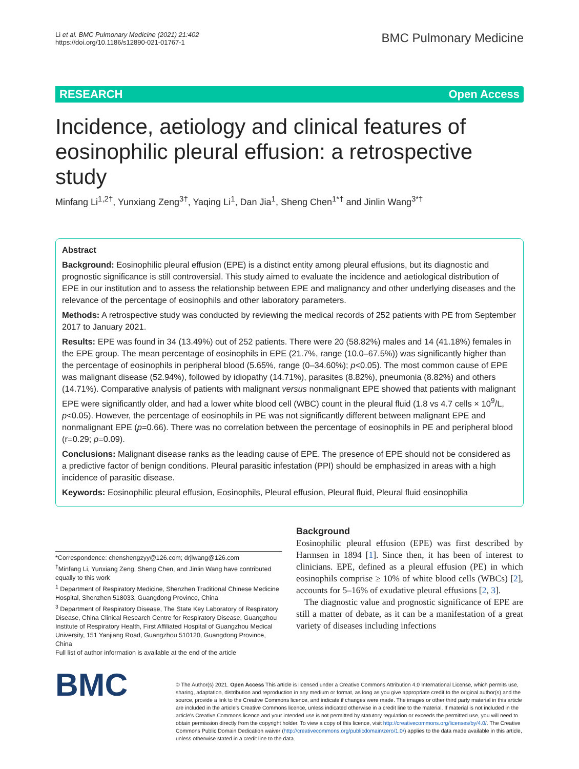Li et al. BMC Pulmonary Medicine (2021) 21:402
https://doi.org/10.1186/s12890-021-01767-1
BMC Pulmonary Medicine
RESEARCH Open Access
Incidence, aetiology and clinical features of eosinophilic pleural effusion: a retrospective study
Minfang Li<sup>1,2†</sup>, Yunxiang Zeng<sup>3†</sup>, Yaqing Li<sup>1</sup>, Dan Jia<sup>1</sup>, Sheng Chen<sup>1*†</sup> and Jinlin Wang<sup>3*†</sup>
Abstract
Background: Eosinophilic pleural effusion (EPE) is a distinct entity among pleural effusions, but its diagnostic and prognostic significance is still controversial. This study aimed to evaluate the incidence and aetiological distribution of EPE in our institution and to assess the relationship between EPE and malignancy and other underlying diseases and the relevance of the percentage of eosinophils and other laboratory parameters.
Methods: A retrospective study was conducted by reviewing the medical records of 252 patients with PE from September 2017 to January 2021.
Results: EPE was found in 34 (13.49%) out of 252 patients. There were 20 (58.82%) males and 14 (41.18%) females in the EPE group. The mean percentage of eosinophils in EPE (21.7%, range (10.0–67.5%)) was significantly higher than the percentage of eosinophils in peripheral blood (5.65%, range (0–34.60%); p<0.05). The most common cause of EPE was malignant disease (52.94%), followed by idiopathy (14.71%), parasites (8.82%), pneumonia (8.82%) and others (14.71%). Comparative analysis of patients with malignant versus nonmalignant EPE showed that patients with malignant EPE were significantly older, and had a lower white blood cell (WBC) count in the pleural fluid (1.8 vs 4.7 cells × 10<sup>9</sup>/L, p<0.05). However, the percentage of eosinophils in PE was not significantly different between malignant EPE and nonmalignant EPE (p=0.66). There was no correlation between the percentage of eosinophils in PE and peripheral blood (r=0.29; p=0.09).
Conclusions: Malignant disease ranks as the leading cause of EPE. The presence of EPE should not be considered as a predictive factor of benign conditions. Pleural parasitic infestation (PPI) should be emphasized in areas with a high incidence of parasitic disease.
Keywords: Eosinophilic pleural effusion, Eosinophils, Pleural effusion, Pleural fluid, Pleural fluid eosinophilia
*Correspondence: chenshengzyy@126.com; drjlwang@126.com
<sup>†</sup> Minfang Li, Yunxiang Zeng, Sheng Chen, and Jinlin Wang have contributed equally to this work
<sup>1</sup> Department of Respiratory Medicine, Shenzhen Traditional Chinese Medicine Hospital, Shenzhen 518033, Guangdong Province, China
<sup>3</sup> Department of Respiratory Disease, The State Key Laboratory of Respiratory Disease, China Clinical Research Centre for Respiratory Disease, Guangzhou Institute of Respiratory Health, First Affiliated Hospital of Guangzhou Medical University, 151 Yanjiang Road, Guangzhou 510120, Guangdong Province, China
Full list of author information is available at the end of the article
Background
Eosinophilic pleural effusion (EPE) was first described by Harmsen in 1894 [1]. Since then, it has been of interest to clinicians. EPE, defined as a pleural effusion (PE) in which eosinophils comprise ≥ 10% of white blood cells (WBCs) [2], accounts for 5–16% of exudative pleural effusions [2, 3].
The diagnostic value and prognostic significance of EPE are still a matter of debate, as it can be a manifestation of a great variety of diseases including infections
BMC
© The Author(s) 2021. Open Access This article is licensed under a Creative Commons Attribution 4.0 International License, which permits use, sharing, adaptation, distribution and reproduction in any medium or format, as long as you give appropriate credit to the original author(s) and the source, provide a link to the Creative Commons licence, and indicate if changes were made. The images or other third party material in this article are included in the article's Creative Commons licence, unless indicated otherwise in a credit line to the material. If material is not included in the article's Creative Commons licence and your intended use is not permitted by statutory regulation or exceeds the permitted use, you will need to obtain permission directly from the copyright holder. To view a copy of this licence, visit http://creativecommons.org/licenses/by/4.0/. The Creative Commons Public Domain Dedication waiver (http://creativecommons.org/publicdomain/zero/1.0/) applies to the data made available in this article, unless otherwise stated in a credit line to the data.